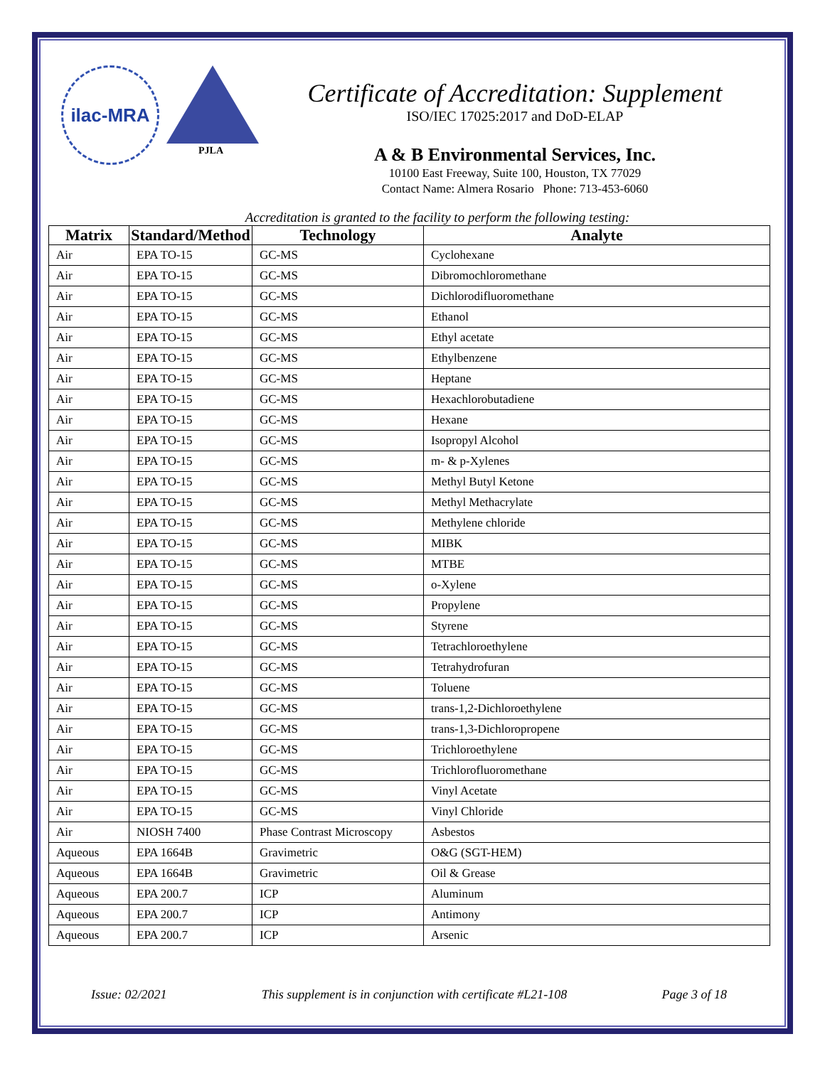ilac-MRA
PJLA
Certificate of Accreditation: Supplement
ISO/IEC 17025:2017 and DoD-ELAP
A & B Environmental Services, Inc.
10100 East Freeway, Suite 100, Houston, TX 77029
Contact Name: Almera Rosario Phone: 713-453-6060
Accreditation is granted to the facility to perform the following testing:
| Matrix | Standard/Method | Technology | Analyte |
| --- | --- | --- | --- |
| Air | EPA TO-15 | GC-MS | Cyclohexane |
| Air | EPA TO-15 | GC-MS | Dibromochloromethane |
| Air | EPA TO-15 | GC-MS | Dichlorodifluoromethane |
| Air | EPA TO-15 | GC-MS | Ethanol |
| Air | EPA TO-15 | GC-MS | Ethyl acetate |
| Air | EPA TO-15 | GC-MS | Ethylbenzene |
| Air | EPA TO-15 | GC-MS | Heptane |
| Air | EPA TO-15 | GC-MS | Hexachlorobutadiene |
| Air | EPA TO-15 | GC-MS | Hexane |
| Air | EPA TO-15 | GC-MS | Isopropyl Alcohol |
| Air | EPA TO-15 | GC-MS | m- & p-Xylenes |
| Air | EPA TO-15 | GC-MS | Methyl Butyl Ketone |
| Air | EPA TO-15 | GC-MS | Methyl Methacrylate |
| Air | EPA TO-15 | GC-MS | Methylene chloride |
| Air | EPA TO-15 | GC-MS | MIBK |
| Air | EPA TO-15 | GC-MS | MTBE |
| Air | EPA TO-15 | GC-MS | o-Xylene |
| Air | EPA TO-15 | GC-MS | Propylene |
| Air | EPA TO-15 | GC-MS | Styrene |
| Air | EPA TO-15 | GC-MS | Tetrachloroethylene |
| Air | EPA TO-15 | GC-MS | Tetrahydrofuran |
| Air | EPA TO-15 | GC-MS | Toluene |
| Air | EPA TO-15 | GC-MS | trans-1,2-Dichloroethylene |
| Air | EPA TO-15 | GC-MS | trans-1,3-Dichloropropene |
| Air | EPA TO-15 | GC-MS | Trichloroethylene |
| Air | EPA TO-15 | GC-MS | Trichlorofluoromethane |
| Air | EPA TO-15 | GC-MS | Vinyl Acetate |
| Air | EPA TO-15 | GC-MS | Vinyl Chloride |
| Air | NIOSH 7400 | Phase Contrast Microscopy | Asbestos |
| Aqueous | EPA 1664B | Gravimetric | O&G (SGT-HEM) |
| Aqueous | EPA 1664B | Gravimetric | Oil & Grease |
| Aqueous | EPA 200.7 | ICP | Aluminum |
| Aqueous | EPA 200.7 | ICP | Antimony |
| Aqueous | EPA 200.7 | ICP | Arsenic |
Issue: 02/2021 This supplement is in conjunction with certificate #L21-108 Page 3 of 18